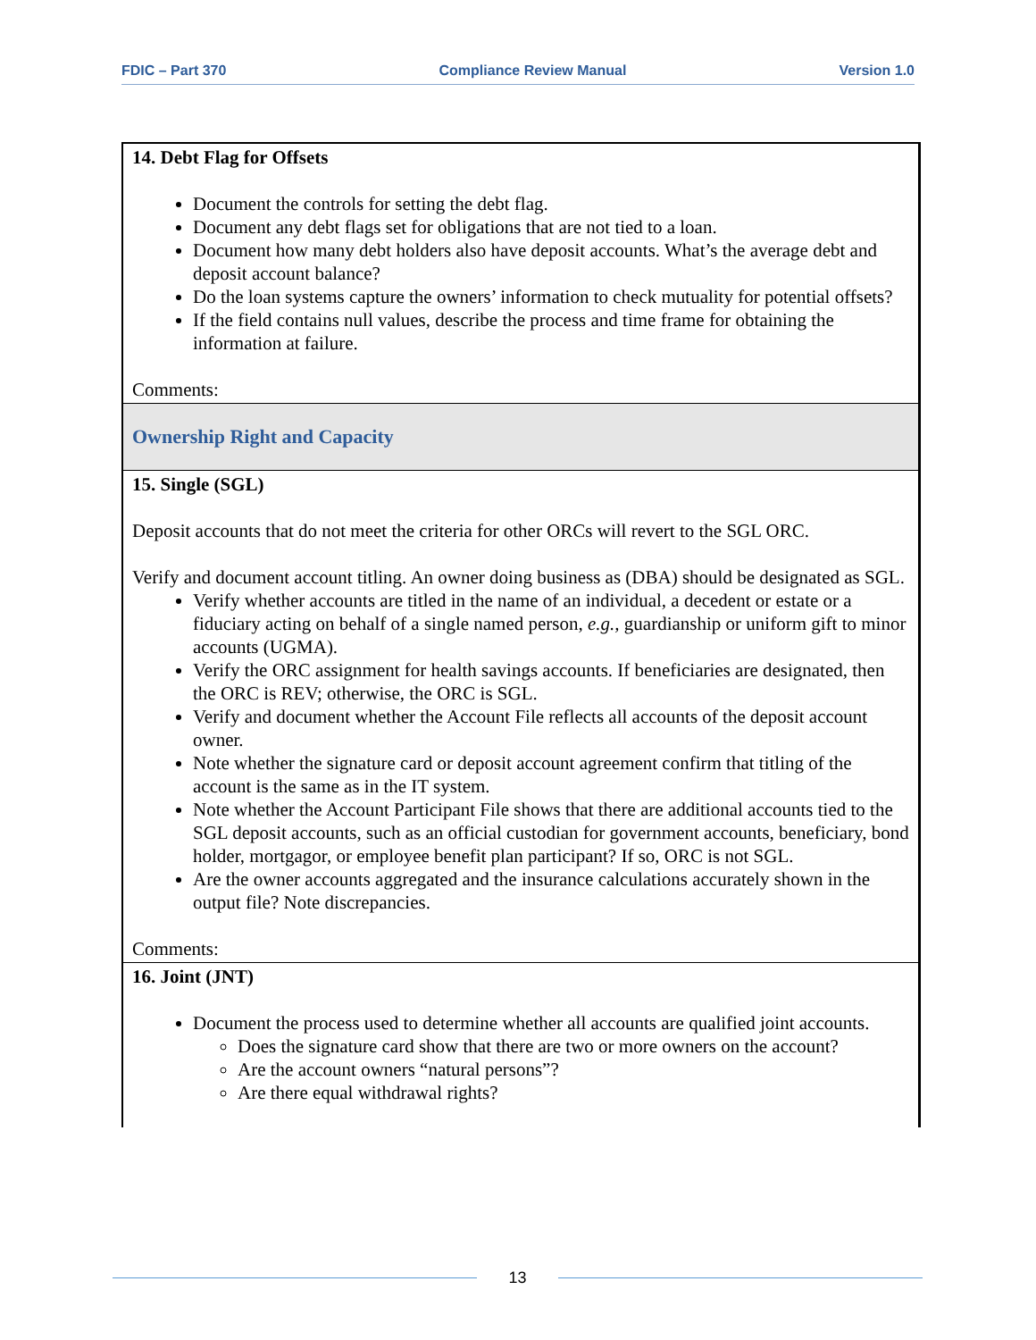FDIC – Part 370 Compliance Review Manual Version 1.0
| 14. Debt Flag for Offsets Document the controls for setting the debt flag. Document any debt flags set for obligations that are not tied to a loan. Document how many debt holders also have deposit accounts. What’s the average debt and deposit account balance? Do the loan systems capture the owners’ information to check mutuality for potential offsets? If the field contains null values, describe the process and time frame for obtaining the information at failure. Comments: |
| Ownership Right and Capacity |
| 15. Single (SGL) Deposit accounts that do not meet the criteria for other ORCs will revert to the SGL ORC. Verify and document account titling. An owner doing business as (DBA) should be designated as SGL. Verify whether accounts are titled in the name of an individual, a decedent or estate or a fiduciary acting on behalf of a single named person, e.g., guardianship or uniform gift to minor accounts (UGMA). Verify the ORC assignment for health savings accounts. If beneficiaries are designated, then the ORC is REV; otherwise, the ORC is SGL. Verify and document whether the Account File reflects all accounts of the deposit account owner. Note whether the signature card or deposit account agreement confirm that titling of the account is the same as in the IT system. Note whether the Account Participant File shows that there are additional accounts tied to the SGL deposit accounts, such as an official custodian for government accounts, beneficiary, bond holder, mortgagor, or employee benefit plan participant? If so, ORC is not SGL. Are the owner accounts aggregated and the insurance calculations accurately shown in the output file? Note discrepancies. Comments: |
| 16. Joint (JNT) Document the process used to determine whether all accounts are qualified joint accounts. Does the signature card show that there are two or more owners on the account? Are the account owners “natural persons”? Are there equal withdrawal rights? |
13